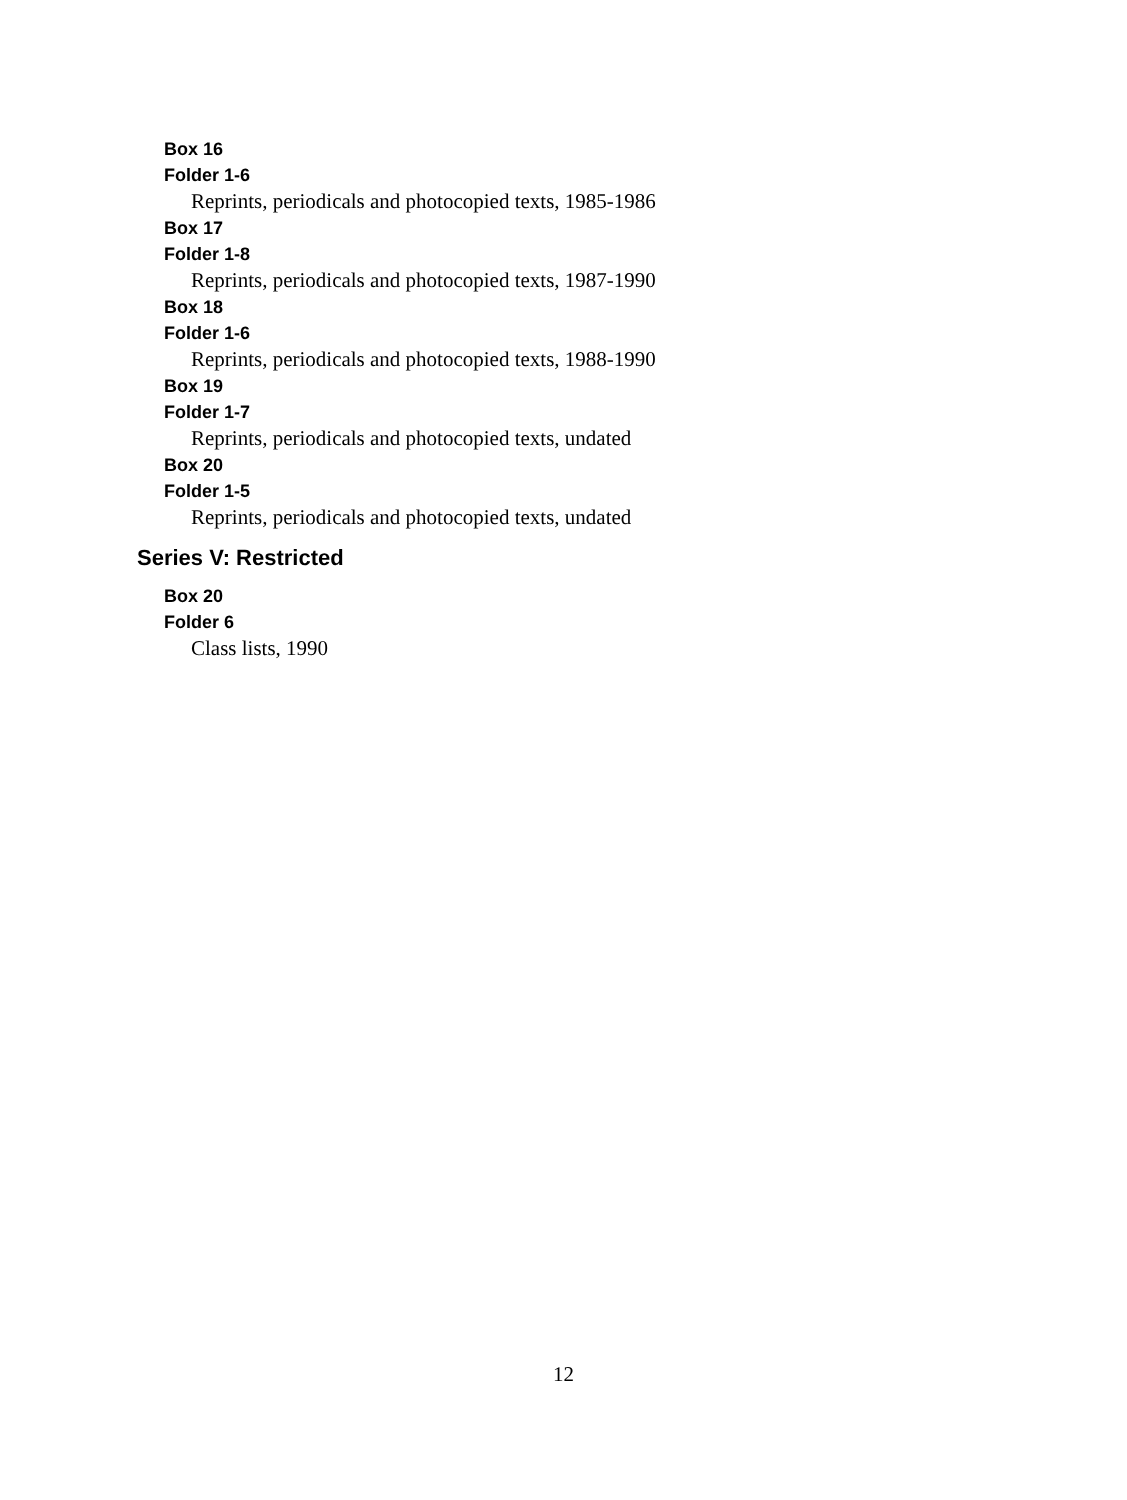Box 16
Folder 1-6
Reprints, periodicals and photocopied texts, 1985-1986
Box 17
Folder 1-8
Reprints, periodicals and photocopied texts, 1987-1990
Box 18
Folder 1-6
Reprints, periodicals and photocopied texts, 1988-1990
Box 19
Folder 1-7
Reprints, periodicals and photocopied texts, undated
Box 20
Folder 1-5
Reprints, periodicals and photocopied texts, undated
Series V: Restricted
Box 20
Folder 6
Class lists, 1990
12